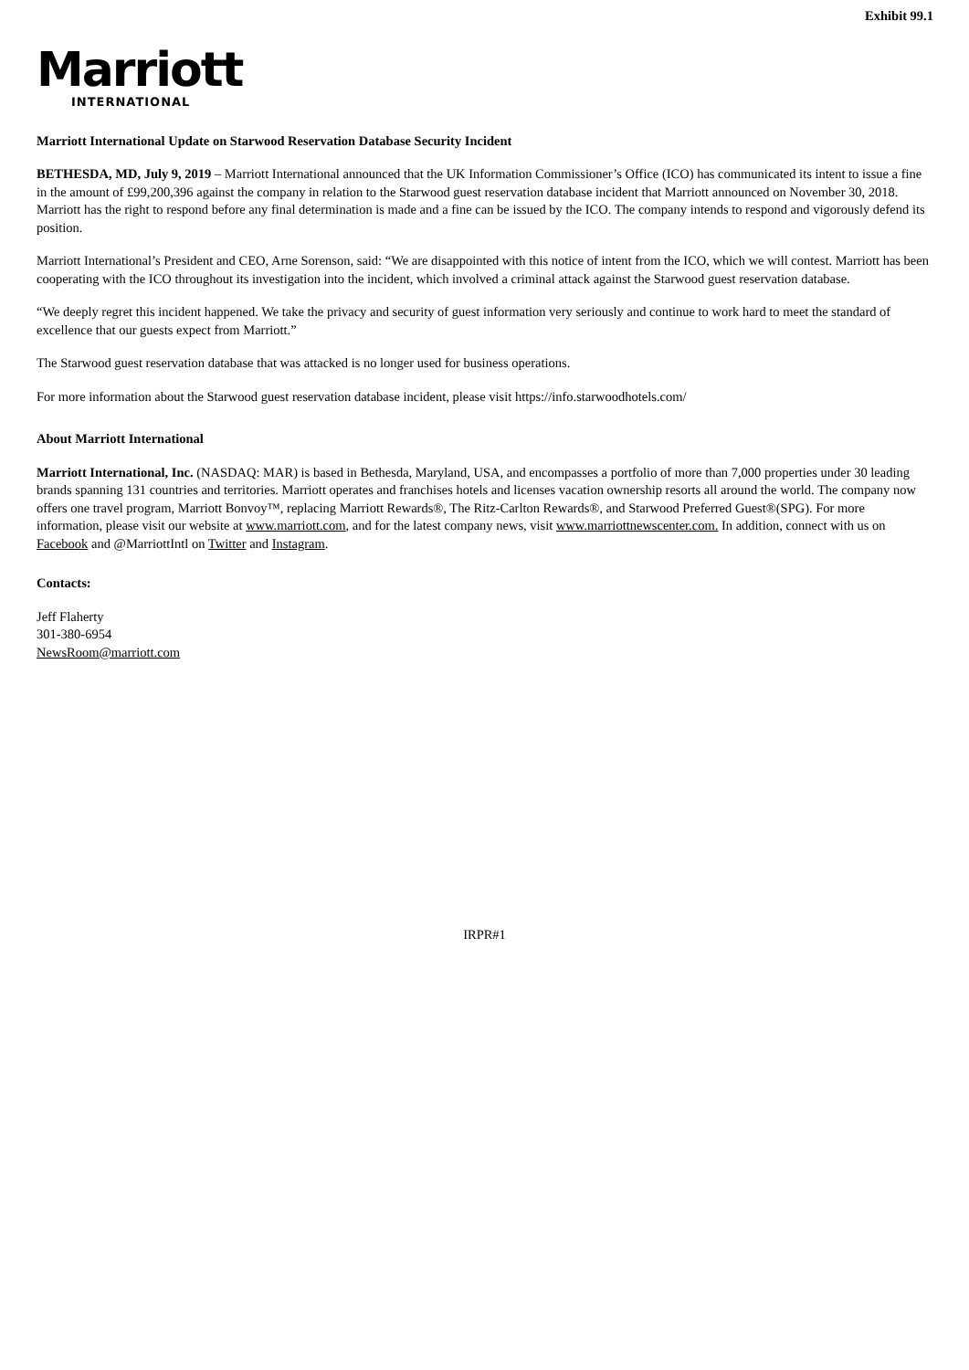Exhibit 99.1
Marriott
INTERNATIONAL
Marriott International Update on Starwood Reservation Database Security Incident
BETHESDA, MD, July 9, 2019 – Marriott International announced that the UK Information Commissioner’s Office (ICO) has communicated its intent to issue a fine in the amount of £99,200,396 against the company in relation to the Starwood guest reservation database incident that Marriott announced on November 30, 2018. Marriott has the right to respond before any final determination is made and a fine can be issued by the ICO. The company intends to respond and vigorously defend its position.
Marriott International’s President and CEO, Arne Sorenson, said: “We are disappointed with this notice of intent from the ICO, which we will contest. Marriott has been cooperating with the ICO throughout its investigation into the incident, which involved a criminal attack against the Starwood guest reservation database.
“We deeply regret this incident happened. We take the privacy and security of guest information very seriously and continue to work hard to meet the standard of excellence that our guests expect from Marriott.”
The Starwood guest reservation database that was attacked is no longer used for business operations.
For more information about the Starwood guest reservation database incident, please visit https://info.starwoodhotels.com/
About Marriott International
Marriott International, Inc. (NASDAQ: MAR) is based in Bethesda, Maryland, USA, and encompasses a portfolio of more than 7,000 properties under 30 leading brands spanning 131 countries and territories. Marriott operates and franchises hotels and licenses vacation ownership resorts all around the world. The company now offers one travel program, Marriott Bonvoy™, replacing Marriott Rewards®, The Ritz-Carlton Rewards®, and Starwood Preferred Guest®(SPG). For more information, please visit our website at www.marriott.com, and for the latest company news, visit www.marriottnewscenter.com. In addition, connect with us on Facebook and @MarriottIntl on Twitter and Instagram.
Contacts:
Jeff Flaherty
301-380-6954
NewsRoom@marriott.com
IRPR#1